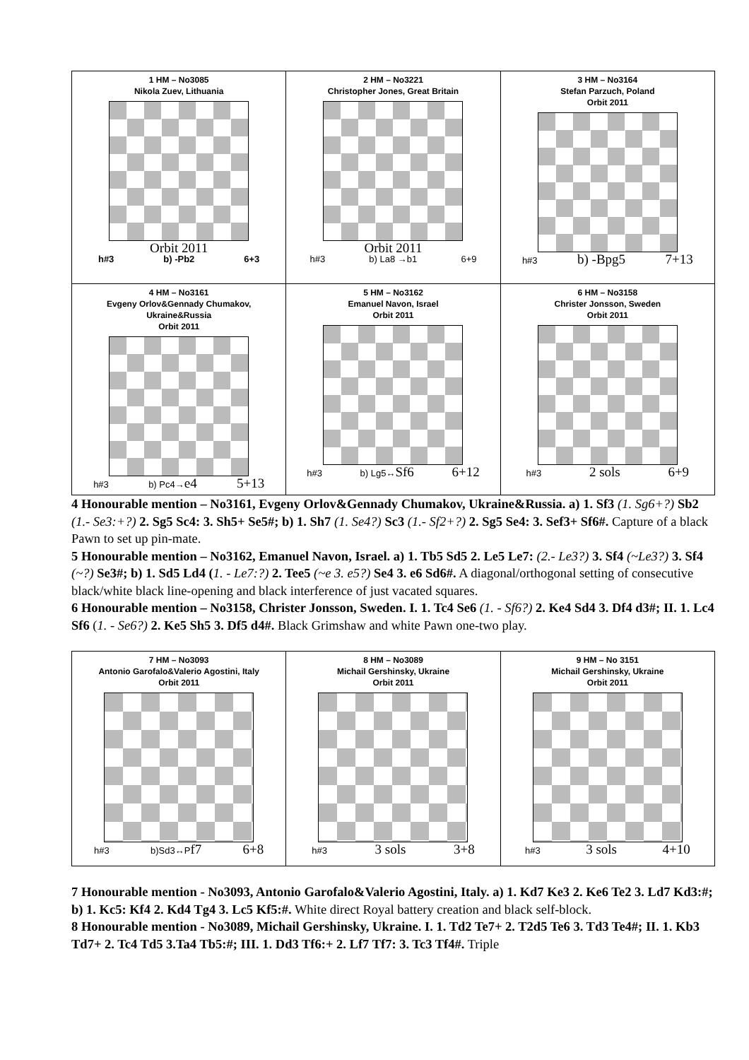| 1 HM – No3085 Nikola Zuev, Lithuania Orbit 2011 h#3 b) -Pb2 6+3 | 2 HM – No3221 Christopher Jones, Great Britain Orbit 2011 h#3 b) La8 →b1 6+9 | 3 HM – No3164 Stefan Parzuch, Poland Orbit 2011 h#3 b) -Bpg5 7+13 |
| 4 HM – No3161 Evgeny Orlov&Gennady Chumakov, Ukraine&Russia Orbit 2011 h#3 b) Pc4→ e4 5+13 | 5 HM – No3162 Emanuel Navon, Israel Orbit 2011 h#3 b) Lg5↔ Sf6 6+12 | 6 HM – No3158 Christer Jonsson, Sweden Orbit 2011 h#3 2 sols 6+9 |
4 Honourable mention – No3161, Evgeny Orlov&Gennady Chumakov, Ukraine&Russia. a) 1. Sf3 (1. Sg6+?) Sb2 (1.- Se3:+?) 2. Sg5 Sc4: 3. Sh5+ Se5#; b) 1. Sh7 (1. Se4?) Sc3 (1.- Sf2+?) 2. Sg5 Se4: 3. Sef3+ Sf6#. Capture of a black Pawn to set up pin-mate.
5 Honourable mention – No3162, Emanuel Navon, Israel. a) 1. Tb5 Sd5 2. Le5 Le7: (2.- Le3?) 3. Sf4 (~Le3?) 3. Sf4 (~?) Se3#; b) 1. Sd5 Ld4 (1. - Le7:?) 2. Tee5 (~e 3. e5?) Se4 3. e6 Sd6#. A diagonal/orthogonal setting of consecutive black/white black line-opening and black interference of just vacated squares.
6 Honourable mention – No3158, Christer Jonsson, Sweden. I. 1. Tc4 Se6 (1. - Sf6?) 2. Ke4 Sd4 3. Df4 d3#; II. 1. Lc4 Sf6 (1. - Se6?) 2. Ke5 Sh5 3. Df5 d4#. Black Grimshaw and white Pawn one-two play.
| 7 HM – No3093 Antonio Garofalo&Valerio Agostini, Italy Orbit 2011 h#3 b)Sd3↔P f7 6+8 | 8 HM – No3089 Michail Gershinsky, Ukraine Orbit 2011 h#3 3 sols 3+8 | 9 HM – No 3151 Michail Gershinsky, Ukraine Orbit 2011 h#3 3 sols 4+10 |
7 Honourable mention - No3093, Antonio Garofalo&Valerio Agostini, Italy. a) 1. Kd7 Ke3 2. Ke6 Te2 3. Ld7 Kd3:#; b) 1. Kc5: Kf4 2. Kd4 Tg4 3. Lc5 Kf5:#. White direct Royal battery creation and black self-block.
8 Honourable mention - No3089, Michail Gershinsky, Ukraine. I. 1. Td2 Te7+ 2. T2d5 Te6 3. Td3 Te4#; II. 1. Kb3 Td7+ 2. Tc4 Td5 3.Ta4 Tb5:#; III. 1. Dd3 Tf6:+ 2. Lf7 Tf7: 3. Tc3 Tf4#. Triple